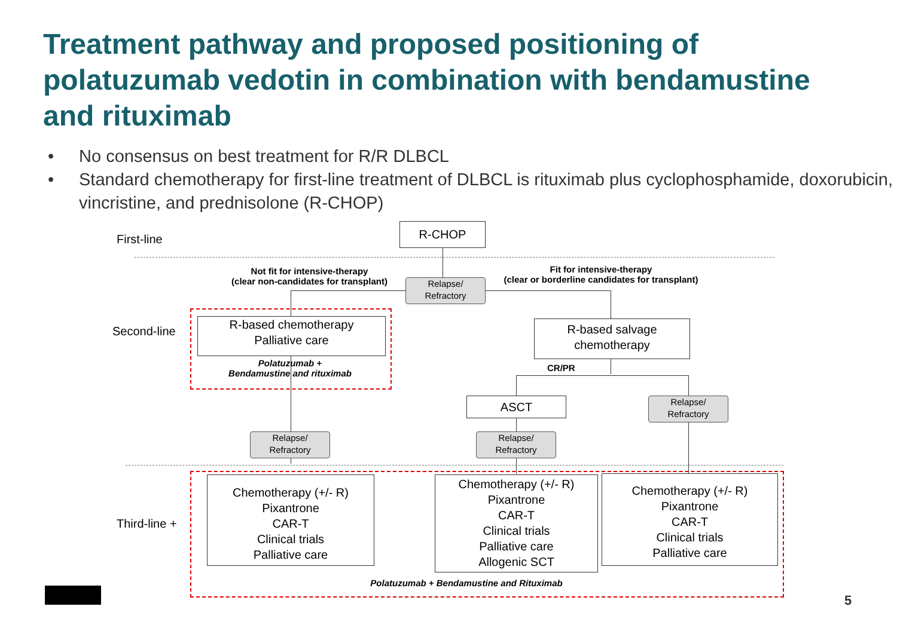Treatment pathway and proposed positioning of polatuzumab vedotin in combination with bendamustine and rituximab
• No consensus on best treatment for R/R DLBCL
• Standard chemotherapy for first-line treatment of DLBCL is rituximab plus cyclophosphamide, doxorubicin, vincristine, and prednisolone (R-CHOP)
First-line
R-CHOP
Not fit for intensive-therapy
(clear non-candidates for transplant)
Relapse/
Refractory
Fit for intensive-therapy
(clear or borderline candidates for transplant)
Second-line
R-based chemotherapy
Palliative care
Polatuzumab +
Bendamustine and rituximab
R-based salvage
chemotherapy
CR/PR
ASCT
Relapse/
Refractory
Relapse/
Refractory
Relapse/
Refractory
Third-line +
Chemotherapy (+/- R)
Pixantrone
CAR-T
Clinical trials
Palliative care
Chemotherapy (+/- R)
Pixantrone
CAR-T
Clinical trials
Palliative care
Allogenic SCT
Chemotherapy (+/- R)
Pixantrone
CAR-T
Clinical trials
Palliative care
Polatuzumab + Bendamustine and Rituximab
5